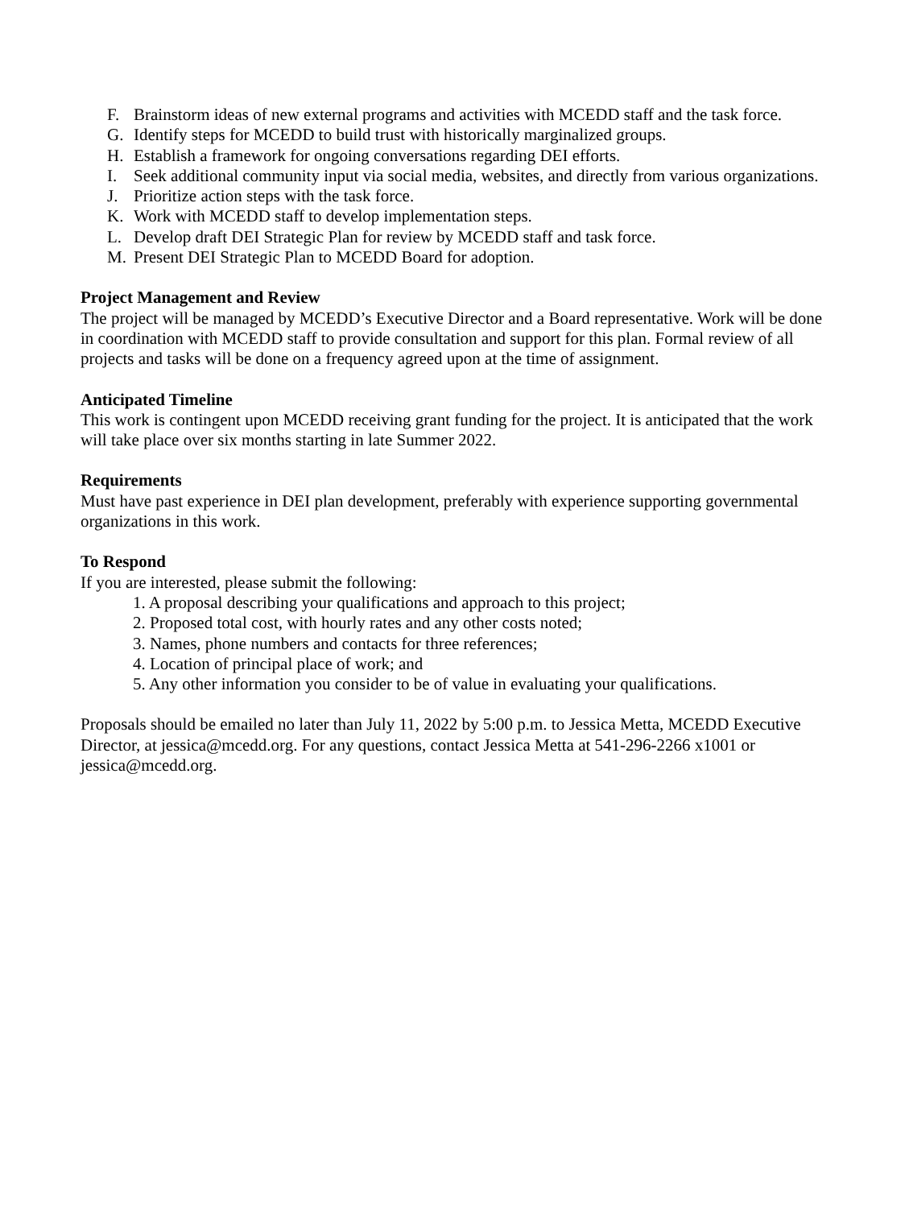F. Brainstorm ideas of new external programs and activities with MCEDD staff and the task force.
G. Identify steps for MCEDD to build trust with historically marginalized groups.
H. Establish a framework for ongoing conversations regarding DEI efforts.
I. Seek additional community input via social media, websites, and directly from various organizations.
J. Prioritize action steps with the task force.
K. Work with MCEDD staff to develop implementation steps.
L. Develop draft DEI Strategic Plan for review by MCEDD staff and task force.
M. Present DEI Strategic Plan to MCEDD Board for adoption.
Project Management and Review
The project will be managed by MCEDD’s Executive Director and a Board representative. Work will be done in coordination with MCEDD staff to provide consultation and support for this plan. Formal review of all projects and tasks will be done on a frequency agreed upon at the time of assignment.
Anticipated Timeline
This work is contingent upon MCEDD receiving grant funding for the project. It is anticipated that the work will take place over six months starting in late Summer 2022.
Requirements
Must have past experience in DEI plan development, preferably with experience supporting governmental organizations in this work.
To Respond
If you are interested, please submit the following:
1. A proposal describing your qualifications and approach to this project;
2. Proposed total cost, with hourly rates and any other costs noted;
3. Names, phone numbers and contacts for three references;
4. Location of principal place of work; and
5. Any other information you consider to be of value in evaluating your qualifications.
Proposals should be emailed no later than July 11, 2022 by 5:00 p.m. to Jessica Metta, MCEDD Executive Director, at jessica@mcedd.org. For any questions, contact Jessica Metta at 541-296-2266 x1001 or jessica@mcedd.org.